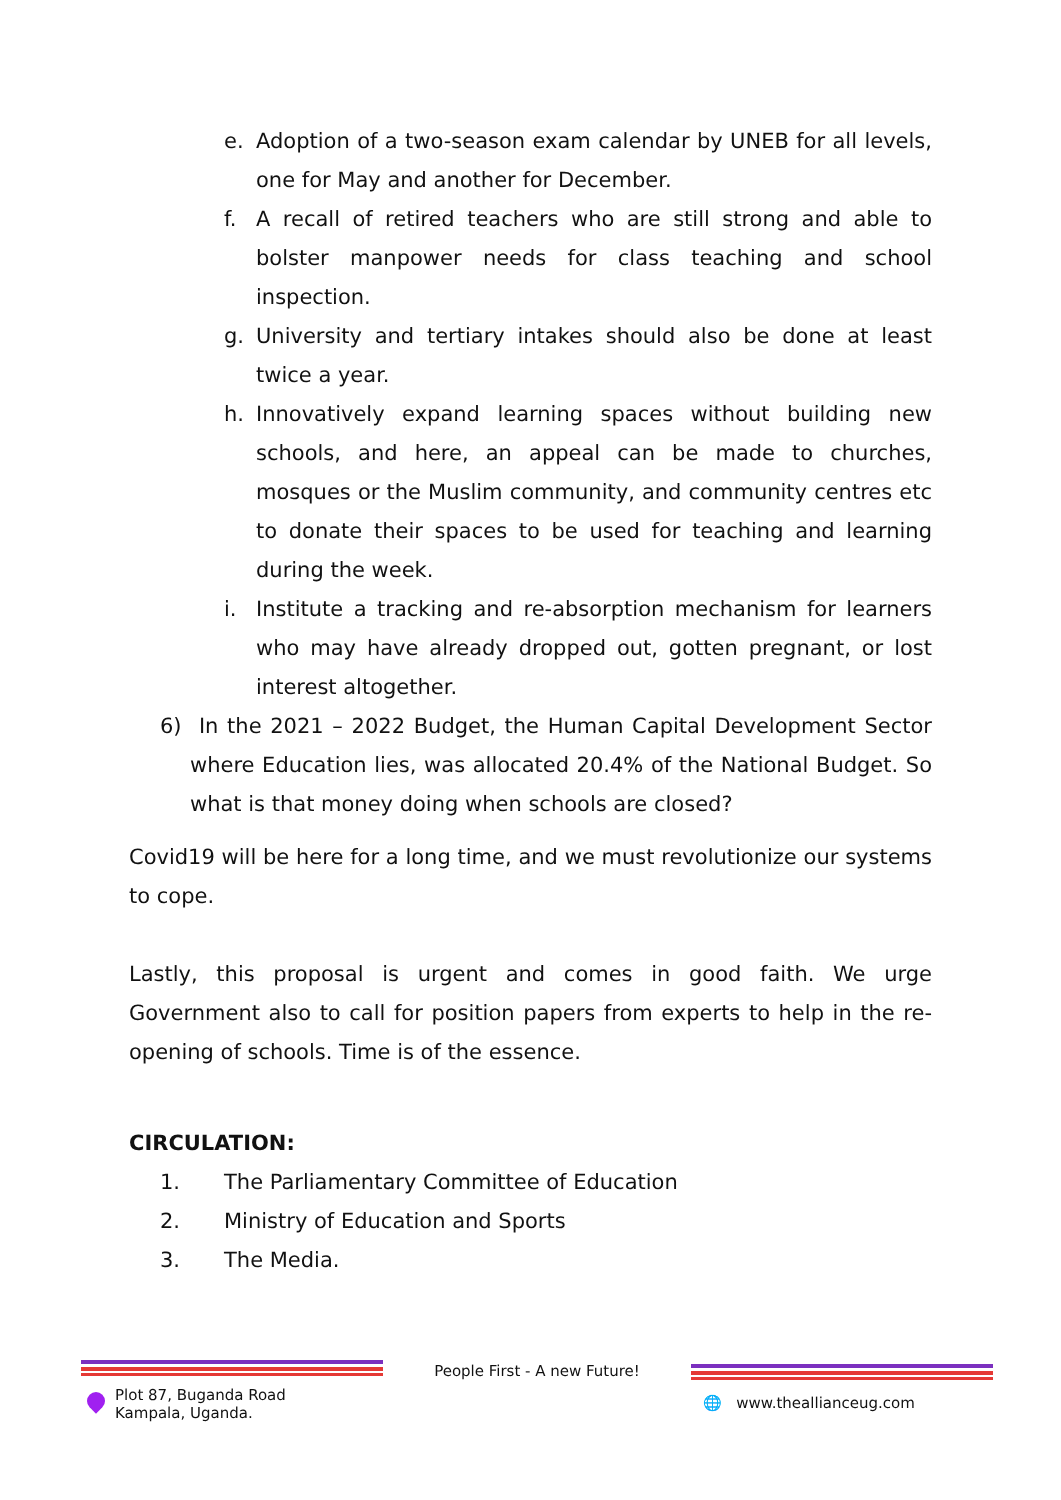e. Adoption of a two-season exam calendar by UNEB for all levels, one for May and another for December.
f. A recall of retired teachers who are still strong and able to bolster manpower needs for class teaching and school inspection.
g. University and tertiary intakes should also be done at least twice a year.
h. Innovatively expand learning spaces without building new schools, and here, an appeal can be made to churches, mosques or the Muslim community, and community centres etc to donate their spaces to be used for teaching and learning during the week.
i. Institute a tracking and re-absorption mechanism for learners who may have already dropped out, gotten pregnant, or lost interest altogether.
6) In the 2021 – 2022 Budget, the Human Capital Development Sector where Education lies, was allocated 20.4% of the National Budget. So what is that money doing when schools are closed?
Covid19 will be here for a long time, and we must revolutionize our systems to cope.
Lastly, this proposal is urgent and comes in good faith. We urge Government also to call for position papers from experts to help in the re-opening of schools. Time is of the essence.
CIRCULATION:
1. The Parliamentary Committee of Education
2. Ministry of Education and Sports
3. The Media.
Plot 87, Buganda Road
Kampala, Uganda.
People First - A new Future!
🌐 www.theallianceug.com